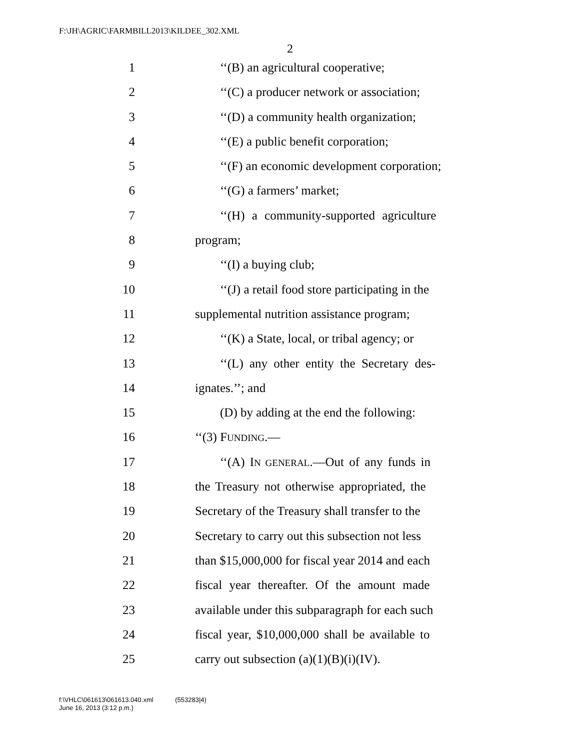F:\JH\AGRIC\FARMBILL2013\KILDEE_302.XML
2
1 ‘‘(B) an agricultural cooperative;
2 ‘‘(C) a producer network or association;
3 ‘‘(D) a community health organization;
4 ‘‘(E) a public benefit corporation;
5 ‘‘(F) an economic development corporation;
6 ‘‘(G) a farmers’ market;
7 ‘‘(H) a community-supported agriculture
8 program;
9 ‘‘(I) a buying club;
10 ‘‘(J) a retail food store participating in the
11 supplemental nutrition assistance program;
12 ‘‘(K) a State, local, or tribal agency; or
13 ‘‘(L) any other entity the Secretary des-
14 ignates.’’; and
15 (D) by adding at the end the following:
16 ‘‘(3) FUNDING.—
17 ‘‘(A) IN GENERAL.—Out of any funds in
18 the Treasury not otherwise appropriated, the
19 Secretary of the Treasury shall transfer to the
20 Secretary to carry out this subsection not less
21 than $15,000,000 for fiscal year 2014 and each
22 fiscal year thereafter. Of the amount made
23 available under this subparagraph for each such
24 fiscal year, $10,000,000 shall be available to
25 carry out subsection (a)(1)(B)(i)(IV).
f:\VHLC\061613\061613.040.xml (553283|4)
June 16, 2013 (3:12 p.m.)